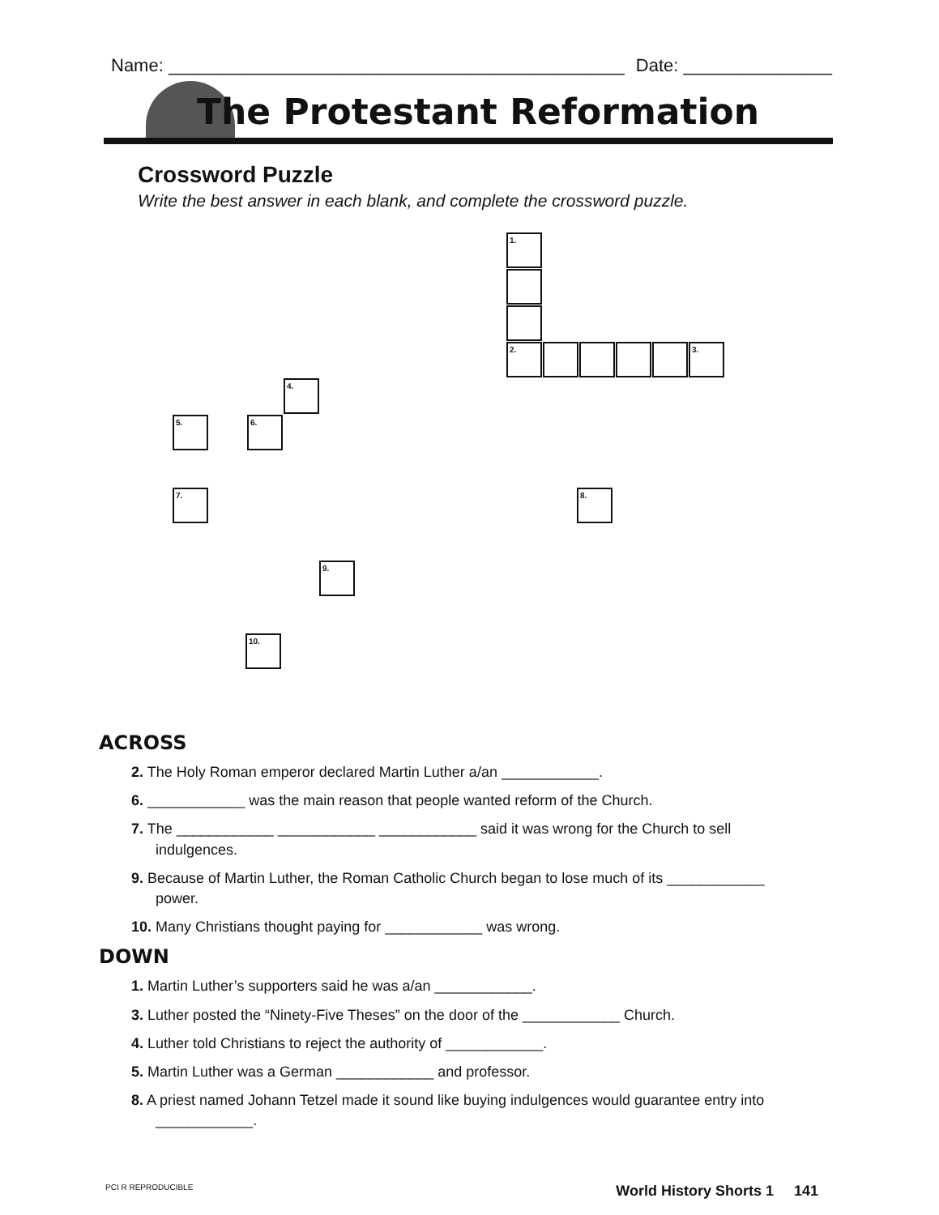Name: ______________________________________________ Date: _______________
The Protestant Reformation
Crossword Puzzle
Write the best answer in each blank, and complete the crossword puzzle.
1.
2. 3.
4.
5. 6.
7. 8.
9.
10.
ACROSS
2. The Holy Roman emperor declared Martin Luther a/an ____________.
6. ____________ was the main reason that people wanted reform of the Church.
7. The ____________ ____________ ____________ said it was wrong for the Church to sell indulgences.
9. Because of Martin Luther, the Roman Catholic Church began to lose much of its ____________ power.
10. Many Christians thought paying for ____________ was wrong.
DOWN
1. Martin Luther’s supporters said he was a/an ____________.
3. Luther posted the “Ninety-Five Theses” on the door of the ____________ Church.
4. Luther told Christians to reject the authority of ____________.
5. Martin Luther was a German ____________ and professor.
8. A priest named Johann Tetzel made it sound like buying indulgences would guarantee entry into ____________.
PCI R REPRODUCIBLE World History Shorts 1 141